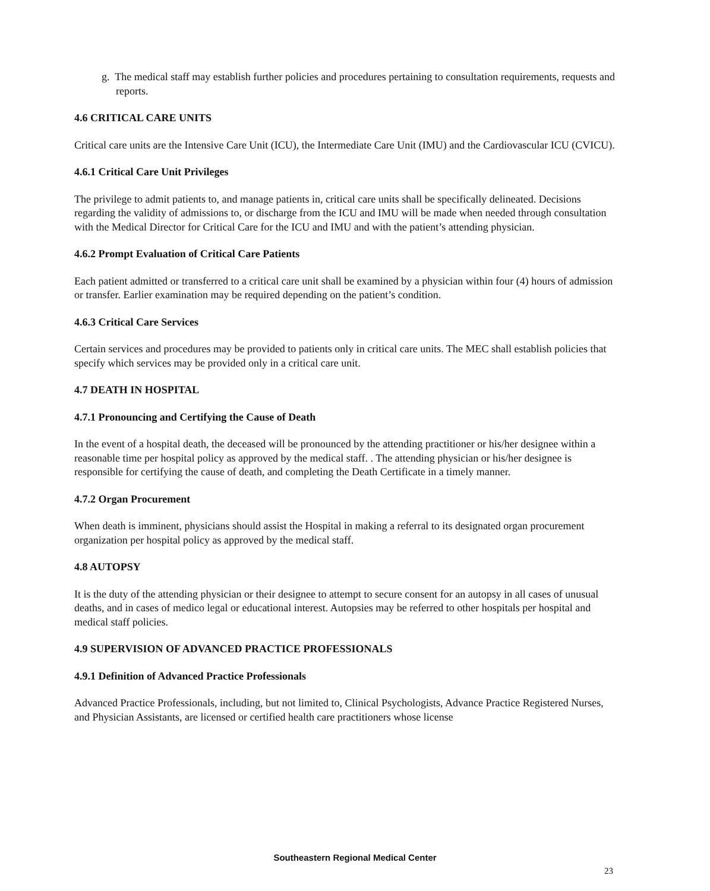g. The medical staff may establish further policies and procedures pertaining to consultation requirements, requests and reports.
4.6 CRITICAL CARE UNITS
Critical care units are the Intensive Care Unit (ICU), the Intermediate Care Unit (IMU) and the Cardiovascular ICU (CVICU).
4.6.1 Critical Care Unit Privileges
The privilege to admit patients to, and manage patients in, critical care units shall be specifically delineated. Decisions regarding the validity of admissions to, or discharge from the ICU and IMU will be made when needed through consultation with the Medical Director for Critical Care for the ICU and IMU and with the patient’s attending physician.
4.6.2 Prompt Evaluation of Critical Care Patients
Each patient admitted or transferred to a critical care unit shall be examined by a physician within four (4) hours of admission or transfer. Earlier examination may be required depending on the patient’s condition.
4.6.3 Critical Care Services
Certain services and procedures may be provided to patients only in critical care units. The MEC shall establish policies that specify which services may be provided only in a critical care unit.
4.7 DEATH IN HOSPITAL
4.7.1 Pronouncing and Certifying the Cause of Death
In the event of a hospital death, the deceased will be pronounced by the attending practitioner or his/her designee within a reasonable time per hospital policy as approved by the medical staff. . The attending physician or his/her designee is responsible for certifying the cause of death, and completing the Death Certificate in a timely manner.
4.7.2 Organ Procurement
When death is imminent, physicians should assist the Hospital in making a referral to its designated organ procurement organization per hospital policy as approved by the medical staff.
4.8 AUTOPSY
It is the duty of the attending physician or their designee to attempt to secure consent for an autopsy in all cases of unusual deaths, and in cases of medico legal or educational interest. Autopsies may be referred to other hospitals per hospital and medical staff policies.
4.9 SUPERVISION OF ADVANCED PRACTICE PROFESSIONALS
4.9.1 Definition of Advanced Practice Professionals
Advanced Practice Professionals, including, but not limited to, Clinical Psychologists, Advance Practice Registered Nurses, and Physician Assistants, are licensed or certified health care practitioners whose license
Southeastern Regional Medical Center
23